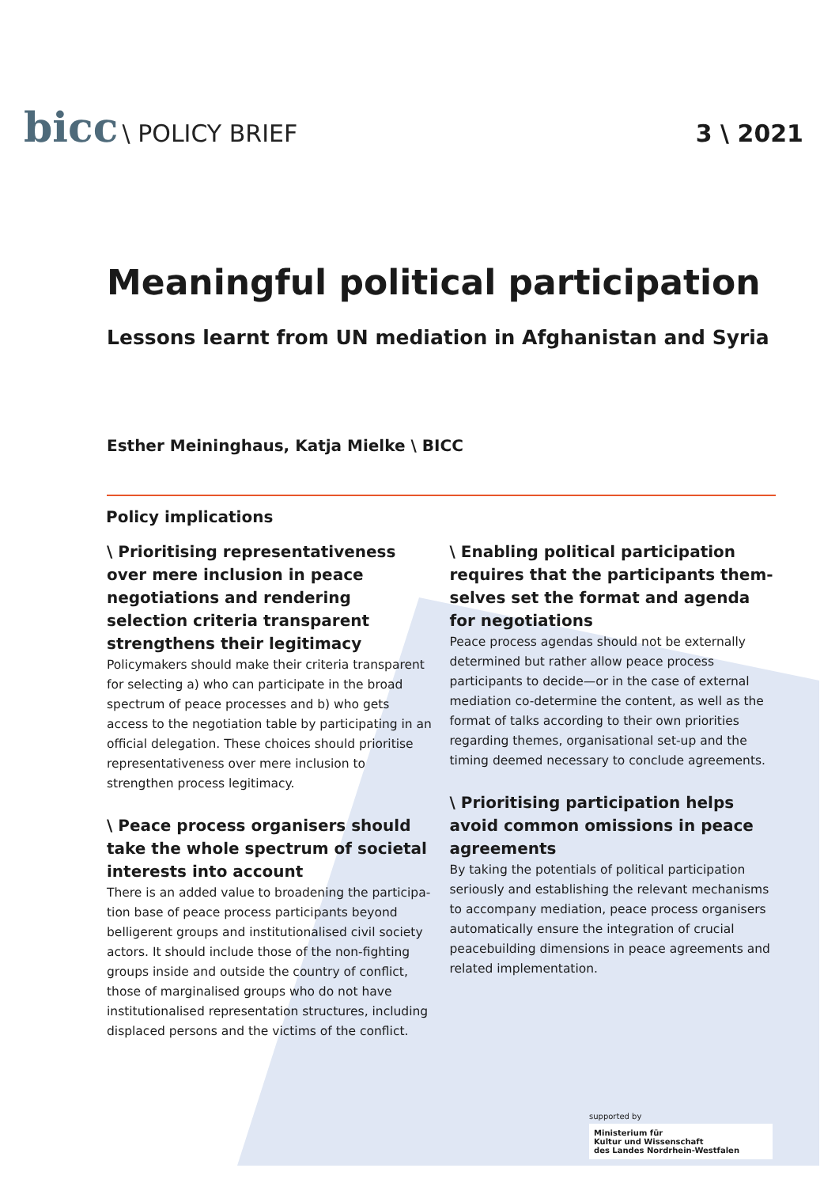bicc \ POLICY BRIEF 3 \ 2021
Meaningful political participation
Lessons learnt from UN mediation in Afghanistan and Syria
Esther Meininghaus, Katja Mielke \ BICC
Policy implications
\ Prioritising representativeness over mere inclusion in peace negotiations and rendering selection criteria trans­parent strengthens their legitimacy
Policymakers should make their criteria transparent for selecting a) who can participate in the broad spectrum of peace processes and b) who gets access to the negotiation table by participating in an official delegation. These choices should prioritise representativeness over mere inclusion to strengthen process legitimacy.
\ Peace process organisers should take the whole spectrum of societal interests into account
There is an added value to broadening the participa­tion base of peace process participants beyond bellig­erent groups and institutionalised civil society actors. It should include those of the non-fighting groups inside and outside the country of conflict, those of marginal­ised groups who do not have institutionalised rep­resentation structures, including displaced persons and the victims of the conflict.
\ Enabling political participation requires that the participants them­selves set the format and agenda for negotiations
Peace process agendas should not be externally determined but rather allow peace process participants to decide—or in the case of external mediation co-determine the content, as well as the format of talks according to their own priorities regarding themes, organisational set-up and the timing deemed necessary to conclude agreements.
\ Prioritising participation helps avoid common omissions in peace agreements
By taking the potentials of political participation seriously and establishing the relevant mechanisms to accompany mediation, peace process organisers automatically ensure the integration of crucial peace­building dimensions in peace agreements and related implementation.
supported by
Ministerium für
Kultur und Wissenschaft
des Landes Nordrhein-Westfalen